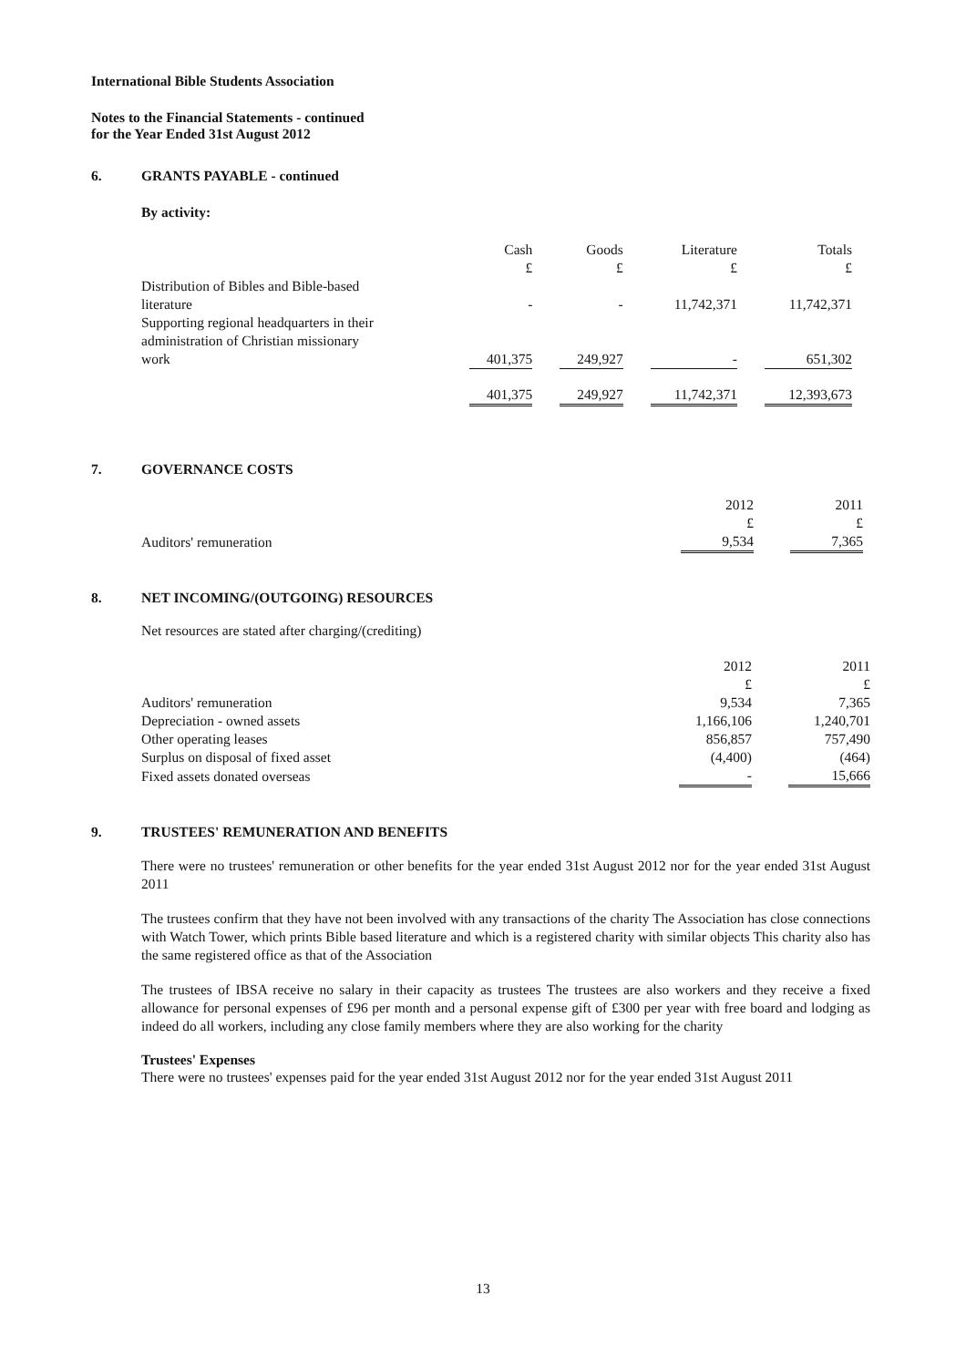International Bible Students Association
Notes to the Financial Statements - continued
for the Year Ended 31st August 2012
6. GRANTS PAYABLE - continued
By activity:
| | Cash £ | | Goods £ | | Literature £ | | Totals £ |
| --- | --- | --- | --- | --- | --- | --- | --- |
| Distribution of Bibles and Bible-based literature | - | | - | | 11,742,371 | | 11,742,371 |
| Supporting regional headquarters in their administration of Christian missionary work | 401,375 | | 249,927 | | - | | 651,302 |
| | 401,375 | | 249,927 | | 11,742,371 | | 12,393,673 |
7. GOVERNANCE COSTS
| | 2012 £ | | 2011 £ |
| --- | --- | --- | --- |
| Auditors' remuneration | 9,534 | | 7,365 |
8. NET INCOMING/(OUTGOING) RESOURCES
Net resources are stated after charging/(crediting)
| | 2012 £ | | 2011 £ |
| --- | --- | --- | --- |
| Auditors' remuneration | 9,534 | | 7,365 |
| Depreciation - owned assets | 1,166,106 | | 1,240,701 |
| Other operating leases | 856,857 | | 757,490 |
| Surplus on disposal of fixed asset | (4,400) | | (464) |
| Fixed assets donated overseas | - | | 15,666 |
9. TRUSTEES' REMUNERATION AND BENEFITS
There were no trustees' remuneration or other benefits for the year ended 31st August 2012 nor for the year ended 31st August 2011
The trustees confirm that they have not been involved with any transactions of the charity The Association has close connections with Watch Tower, which prints Bible based literature and which is a registered charity with similar objects This charity also has the same registered office as that of the Association
The trustees of IBSA receive no salary in their capacity as trustees The trustees are also workers and they receive a fixed allowance for personal expenses of £96 per month and a personal expense gift of £300 per year with free board and lodging as indeed do all workers, including any close family members where they are also working for the charity
Trustees' Expenses
There were no trustees' expenses paid for the year ended 31st August 2012 nor for the year ended 31st August 2011
13